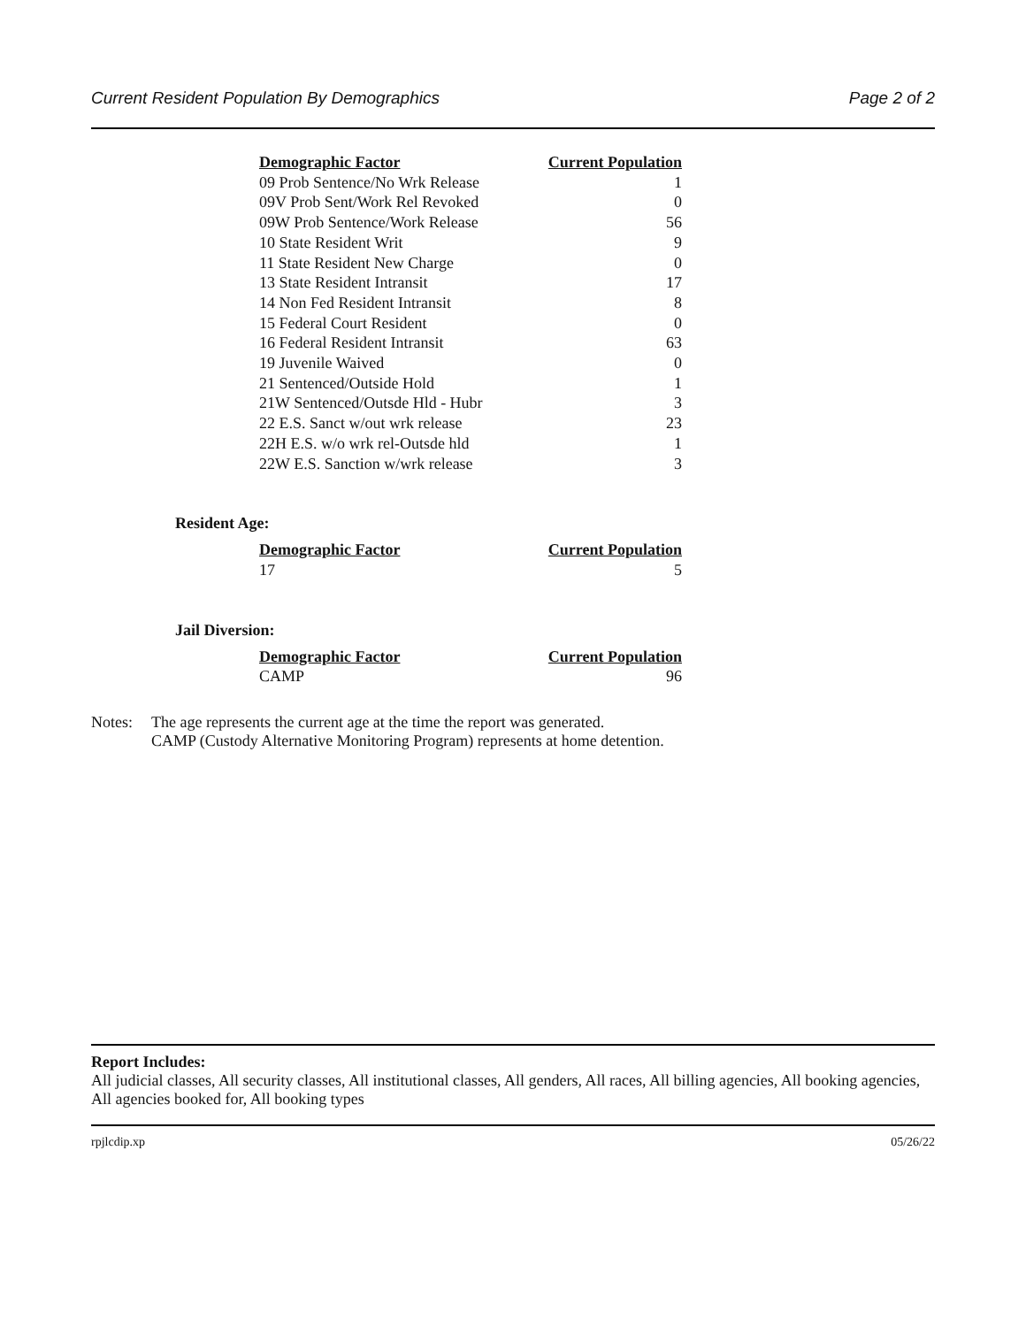Current Resident Population By Demographics Page 2 of 2
| Demographic Factor | Current Population |
| --- | --- |
| 09 Prob Sentence/No Wrk Release | 1 |
| 09V Prob Sent/Work Rel Revoked | 0 |
| 09W Prob Sentence/Work Release | 56 |
| 10 State Resident Writ | 9 |
| 11 State Resident New Charge | 0 |
| 13 State Resident Intransit | 17 |
| 14 Non Fed Resident Intransit | 8 |
| 15 Federal Court Resident | 0 |
| 16 Federal Resident Intransit | 63 |
| 19 Juvenile Waived | 0 |
| 21 Sentenced/Outside Hold | 1 |
| 21W Sentenced/Outsde Hld - Hubr | 3 |
| 22 E.S. Sanct w/out wrk release | 23 |
| 22H E.S. w/o wrk rel-Outsde hld | 1 |
| 22W E.S. Sanction w/wrk release | 3 |
Resident Age:
| Demographic Factor | Current Population |
| --- | --- |
| 17 | 5 |
Jail Diversion:
| Demographic Factor | Current Population |
| --- | --- |
| CAMP | 96 |
Notes: The age represents the current age at the time the report was generated.
CAMP (Custody Alternative Monitoring Program) represents at home detention.
Report Includes:
All judicial classes, All security classes, All institutional classes, All genders, All races, All billing agencies, All booking agencies, All agencies booked for, All booking types
rpjlcdip.xp 05/26/22